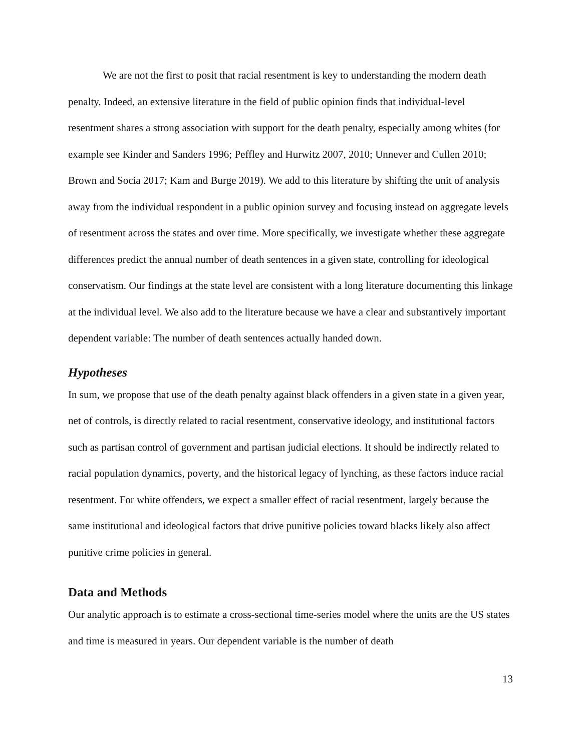We are not the first to posit that racial resentment is key to understanding the modern death penalty. Indeed, an extensive literature in the field of public opinion finds that individual-level resentment shares a strong association with support for the death penalty, especially among whites (for example see Kinder and Sanders 1996; Peffley and Hurwitz 2007, 2010; Unnever and Cullen 2010; Brown and Socia 2017; Kam and Burge 2019). We add to this literature by shifting the unit of analysis away from the individual respondent in a public opinion survey and focusing instead on aggregate levels of resentment across the states and over time. More specifically, we investigate whether these aggregate differences predict the annual number of death sentences in a given state, controlling for ideological conservatism. Our findings at the state level are consistent with a long literature documenting this linkage at the individual level. We also add to the literature because we have a clear and substantively important dependent variable: The number of death sentences actually handed down.
Hypotheses
In sum, we propose that use of the death penalty against black offenders in a given state in a given year, net of controls, is directly related to racial resentment, conservative ideology, and institutional factors such as partisan control of government and partisan judicial elections. It should be indirectly related to racial population dynamics, poverty, and the historical legacy of lynching, as these factors induce racial resentment. For white offenders, we expect a smaller effect of racial resentment, largely because the same institutional and ideological factors that drive punitive policies toward blacks likely also affect punitive crime policies in general.
Data and Methods
Our analytic approach is to estimate a cross-sectional time-series model where the units are the US states and time is measured in years. Our dependent variable is the number of death
13